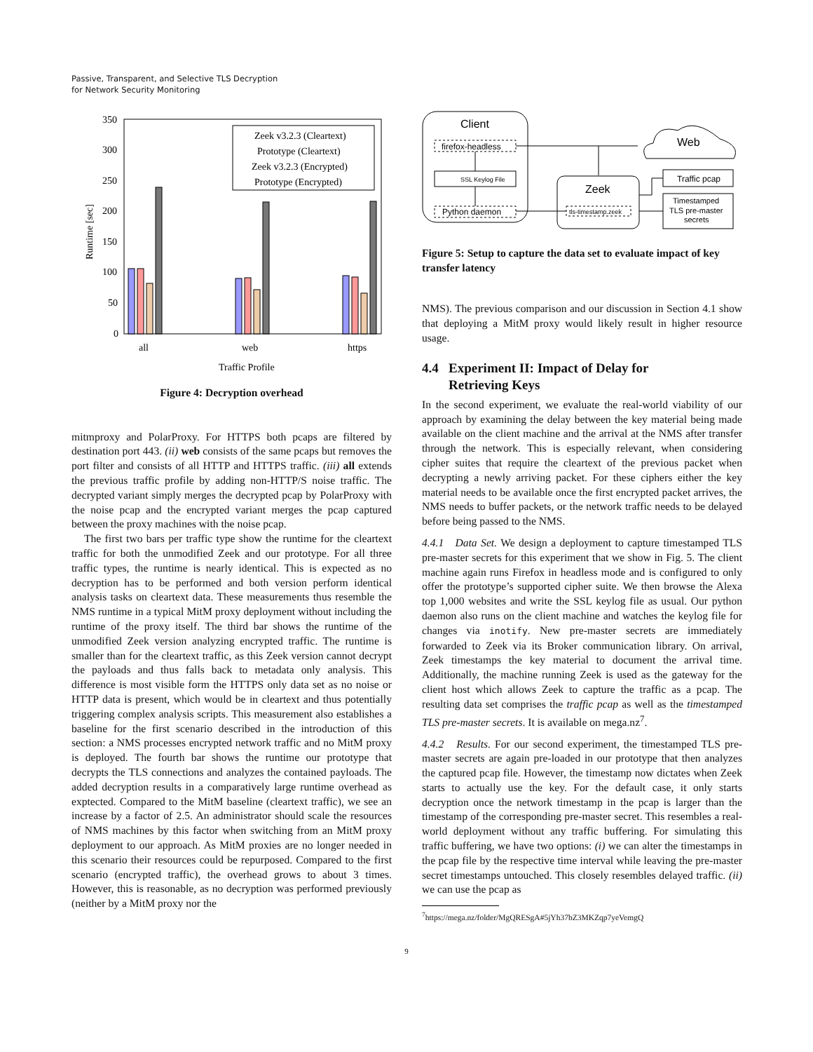Passive, Transparent, and Selective TLS Decryption
for Network Security Monitoring
350
300
250
200
150
100
50
0
Runtime [sec]
all
web
https
Traffic Profile
Zeek v3.2.3 (Cleartext)
Prototype (Cleartext)
Zeek v3.2.3 (Encrypted)
Prototype (Encrypted)
Figure 4: Decryption overhead
mitmproxy and PolarProxy. For HTTPS both pcaps are filtered by destination port 443. (ii) web consists of the same pcaps but removes the port filter and consists of all HTTP and HTTPS traffic. (iii) all extends the previous traffic profile by adding non-HTTP/S noise traffic. The decrypted variant simply merges the decrypted pcap by PolarProxy with the noise pcap and the encrypted variant merges the pcap captured between the proxy machines with the noise pcap.
The first two bars per traffic type show the runtime for the cleartext traffic for both the unmodified Zeek and our prototype. For all three traffic types, the runtime is nearly identical. This is expected as no decryption has to be performed and both version perform identical analysis tasks on cleartext data. These measurements thus resemble the NMS runtime in a typical MitM proxy deployment without including the runtime of the proxy itself. The third bar shows the runtime of the unmodified Zeek version analyzing encrypted traffic. The runtime is smaller than for the cleartext traffic, as this Zeek version cannot decrypt the payloads and thus falls back to metadata only analysis. This difference is most visible form the HTTPS only data set as no noise or HTTP data is present, which would be in cleartext and thus potentially triggering complex analysis scripts. This measurement also establishes a baseline for the first scenario described in the introduction of this section: a NMS processes encrypted network traffic and no MitM proxy is deployed. The fourth bar shows the runtime our prototype that decrypts the TLS connections and analyzes the contained payloads. The added decryption results in a comparatively large runtime overhead as exptected. Compared to the MitM baseline (cleartext traffic), we see an increase by a factor of 2.5. An administrator should scale the resources of NMS machines by this factor when switching from an MitM proxy deployment to our approach. As MitM proxies are no longer needed in this scenario their resources could be repurposed. Compared to the first scenario (encrypted traffic), the overhead grows to about 3 times. However, this is reasonable, as no decryption was performed previously (neither by a MitM proxy nor the
Client
firefox-headless
SSL Keylog File
Python daemon
Web
Zeek
tls-timestamp.zeek
Traffic pcap
Timestamped
TLS pre-master
secrets
Figure 5: Setup to capture the data set to evaluate impact of key transfer latency
NMS). The previous comparison and our discussion in Section 4.1 show that deploying a MitM proxy would likely result in higher resource usage.
4.4 Experiment II: Impact of Delay for
Retrieving Keys
In the second experiment, we evaluate the real-world viability of our approach by examining the delay between the key material being made available on the client machine and the arrival at the NMS after transfer through the network. This is especially relevant, when considering cipher suites that require the cleartext of the previous packet when decrypting a newly arriving packet. For these ciphers either the key material needs to be available once the first encrypted packet arrives, the NMS needs to buffer packets, or the network traffic needs to be delayed before being passed to the NMS.
4.4.1 Data Set. We design a deployment to capture timestamped TLS pre-master secrets for this experiment that we show in Fig. 5. The client machine again runs Firefox in headless mode and is configured to only offer the prototype’s supported cipher suite. We then browse the Alexa top 1,000 websites and write the SSL keylog file as usual. Our python daemon also runs on the client machine and watches the keylog file for changes via inotify. New pre-master secrets are immediately forwarded to Zeek via its Broker communication library. On arrival, Zeek timestamps the key material to document the arrival time. Additionally, the machine running Zeek is used as the gateway for the client host which allows Zeek to capture the traffic as a pcap. The resulting data set comprises the traffic pcap as well as the timestamped TLS pre-master secrets. It is available on mega.nz<sup>7</sup>.
4.4.2 Results. For our second experiment, the timestamped TLS pre-master secrets are again pre-loaded in our prototype that then analyzes the captured pcap file. However, the timestamp now dictates when Zeek starts to actually use the key. For the default case, it only starts decryption once the network timestamp in the pcap is larger than the timestamp of the corresponding pre-master secret. This resembles a real-world deployment without any traffic buffering. For simulating this traffic buffering, we have two options: (i) we can alter the timestamps in the pcap file by the respective time interval while leaving the pre-master secret timestamps untouched. This closely resembles delayed traffic. (ii) we can use the pcap as
<sup>7</sup> https://mega.nz/folder/MgQRESgA#5jYh37bZ3MKZqp7yeVemgQ
9